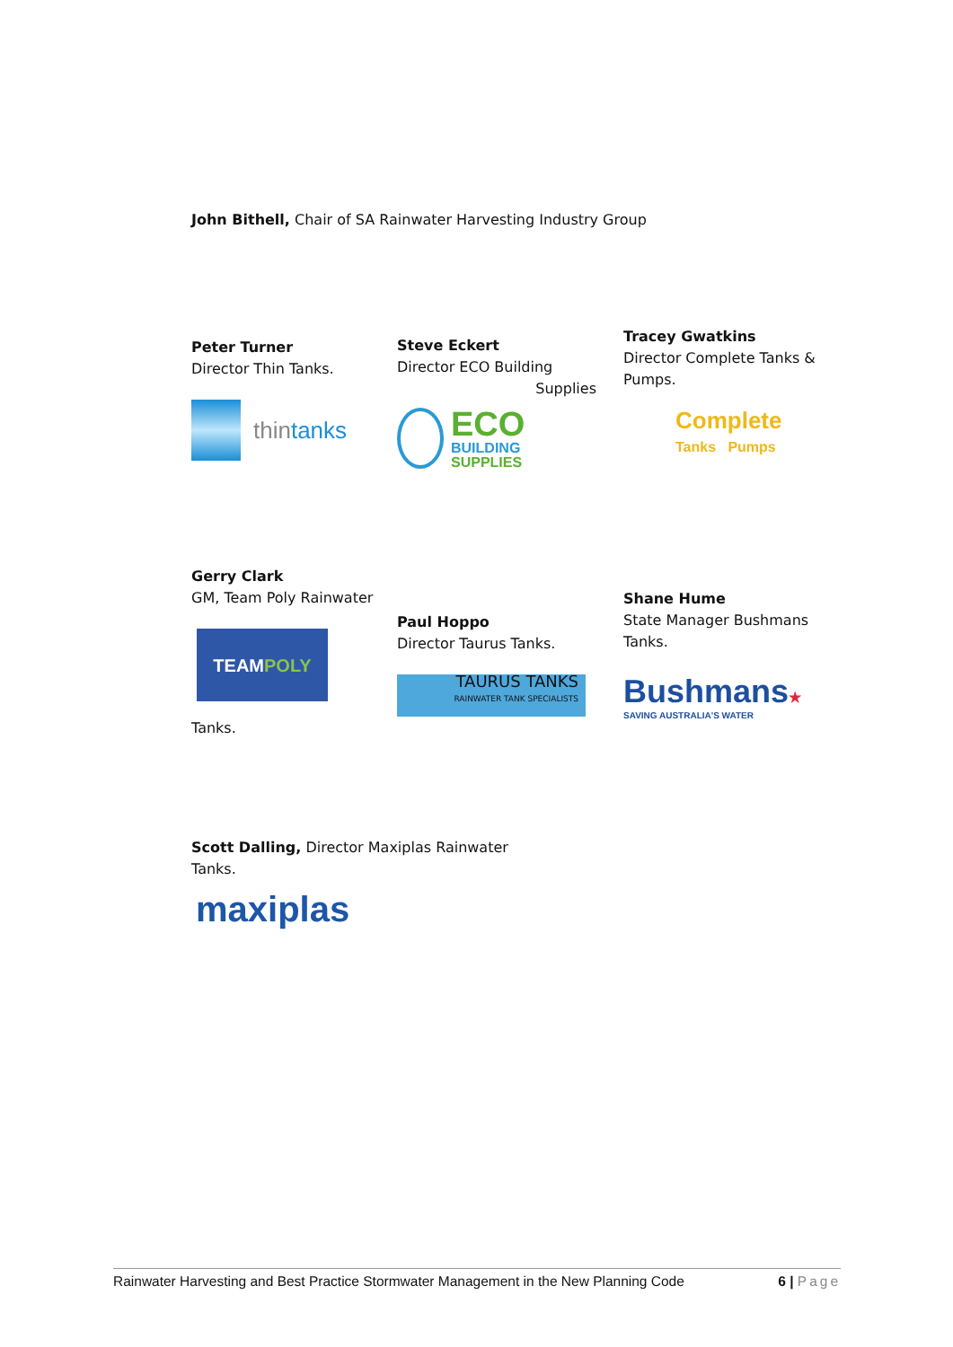John Bithell, Chair of SA Rainwater Harvesting Industry Group
Peter Turner
Director Thin Tanks.
thintanks
Steve Eckert
Director ECO Building
Supplies
ECO
BUILDING
SUPPLIES
Tracey Gwatkins
Director Complete Tanks & Pumps.
Complete
Tanks Pumps
Gerry Clark
GM, Team Poly Rainwater
TEAM
POLY
Tanks.
Paul Hoppo
Director Taurus Tanks.
TAURUS TANKS
RAINWATER TANK SPECIALISTS
Shane Hume
State Manager Bushmans Tanks.
Bushmans★
SAVING AUSTRALIA'S WATER
Scott Dalling, Director Maxiplas Rainwater Tanks.
maxiplas
Rainwater Harvesting and Best Practice Stormwater Management in the New Planning Code 6 | Page